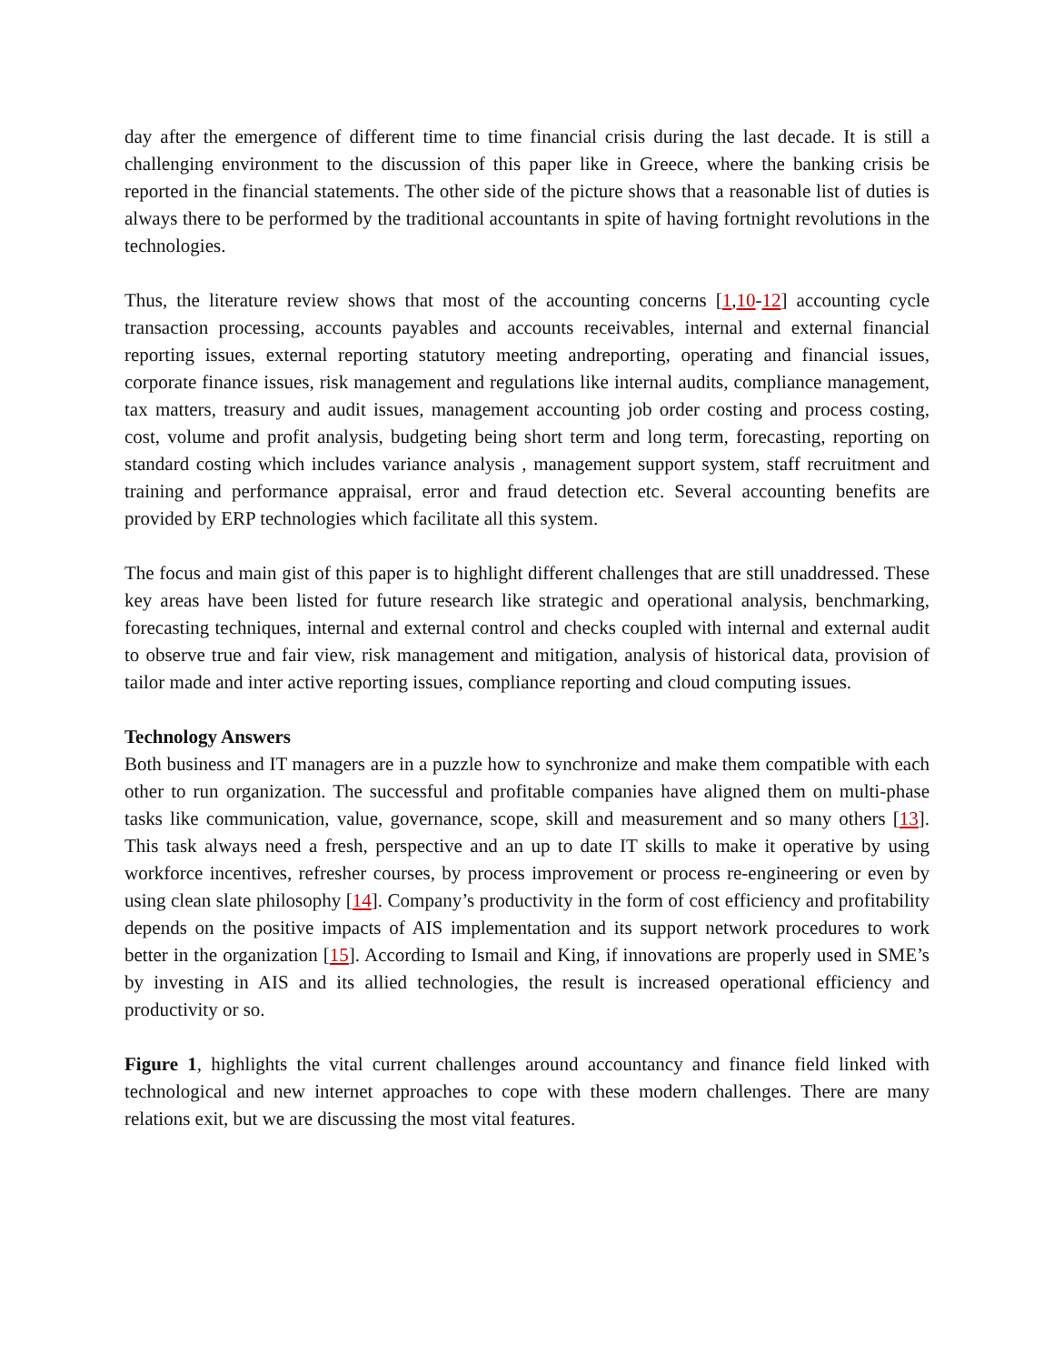day after the emergence of different time to time financial crisis during the last decade. It is still a challenging environment to the discussion of this paper like in Greece, where the banking crisis be reported in the financial statements. The other side of the picture shows that a reasonable list of duties is always there to be performed by the traditional accountants in spite of having fortnight revolutions in the technologies.
Thus, the literature review shows that most of the accounting concerns [1,10-12] accounting cycle transaction processing, accounts payables and accounts receivables, internal and external financial reporting issues, external reporting statutory meeting andreporting, operating and financial issues, corporate finance issues, risk management and regulations like internal audits, compliance management, tax matters, treasury and audit issues, management accounting job order costing and process costing, cost, volume and profit analysis, budgeting being short term and long term, forecasting, reporting on standard costing which includes variance analysis , management support system, staff recruitment and training and performance appraisal, error and fraud detection etc. Several accounting benefits are provided by ERP technologies which facilitate all this system.
The focus and main gist of this paper is to highlight different challenges that are still unaddressed. These key areas have been listed for future research like strategic and operational analysis, benchmarking, forecasting techniques, internal and external control and checks coupled with internal and external audit to observe true and fair view, risk management and mitigation, analysis of historical data, provision of tailor made and inter active reporting issues, compliance reporting and cloud computing issues.
Technology Answers
Both business and IT managers are in a puzzle how to synchronize and make them compatible with each other to run organization. The successful and profitable companies have aligned them on multi-phase tasks like communication, value, governance, scope, skill and measurement and so many others [13]. This task always need a fresh, perspective and an up to date IT skills to make it operative by using workforce incentives, refresher courses, by process improvement or process re-engineering or even by using clean slate philosophy [14]. Company’s productivity in the form of cost efficiency and profitability depends on the positive impacts of AIS implementation and its support network procedures to work better in the organization [15]. According to Ismail and King, if innovations are properly used in SME’s by investing in AIS and its allied technologies, the result is increased operational efficiency and productivity or so.
Figure 1, highlights the vital current challenges around accountancy and finance field linked with technological and new internet approaches to cope with these modern challenges. There are many relations exit, but we are discussing the most vital features.